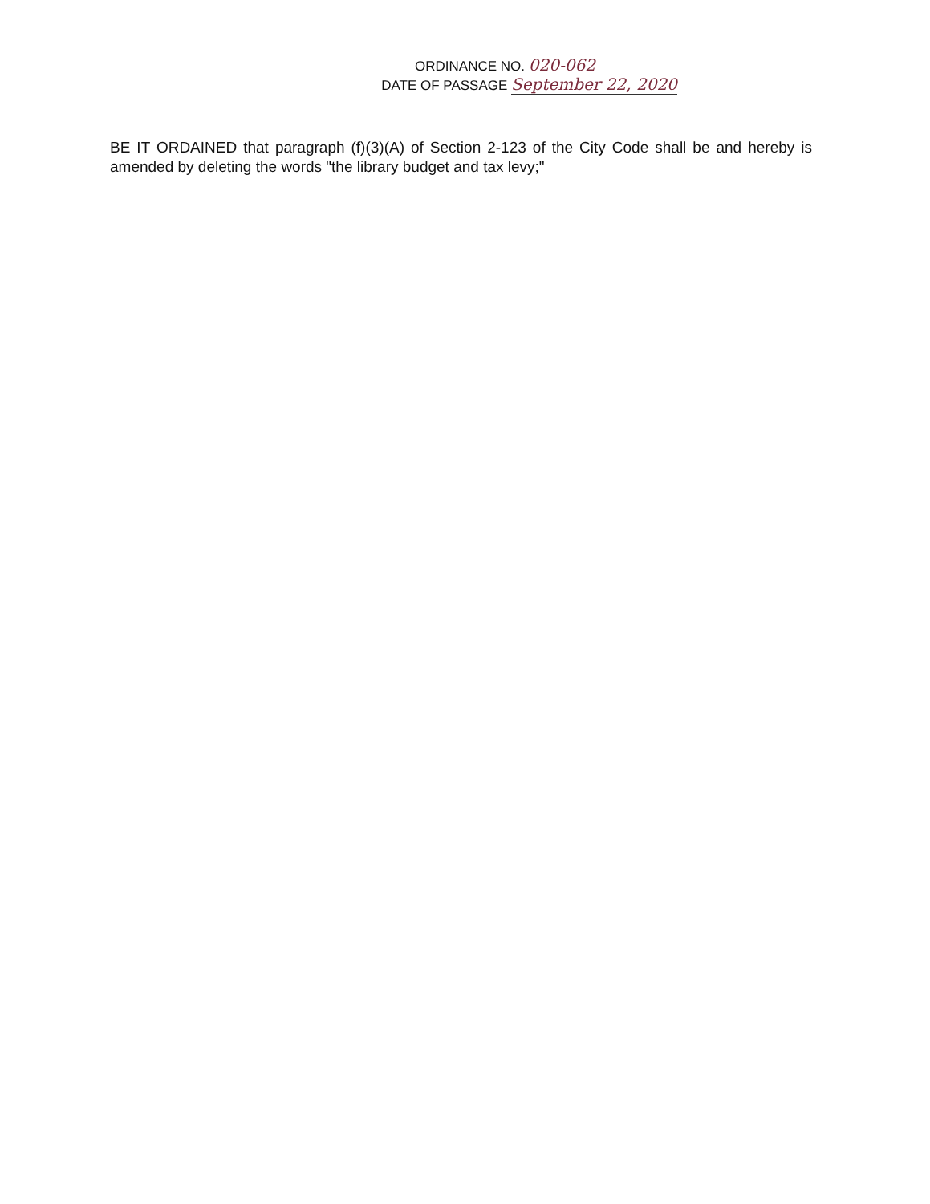ORDINANCE NO. 020-062
DATE OF PASSAGE September 22, 2020
BE IT ORDAINED that paragraph (f)(3)(A) of Section 2-123 of the City Code shall be and hereby is amended by deleting the words "the library budget and tax levy;"